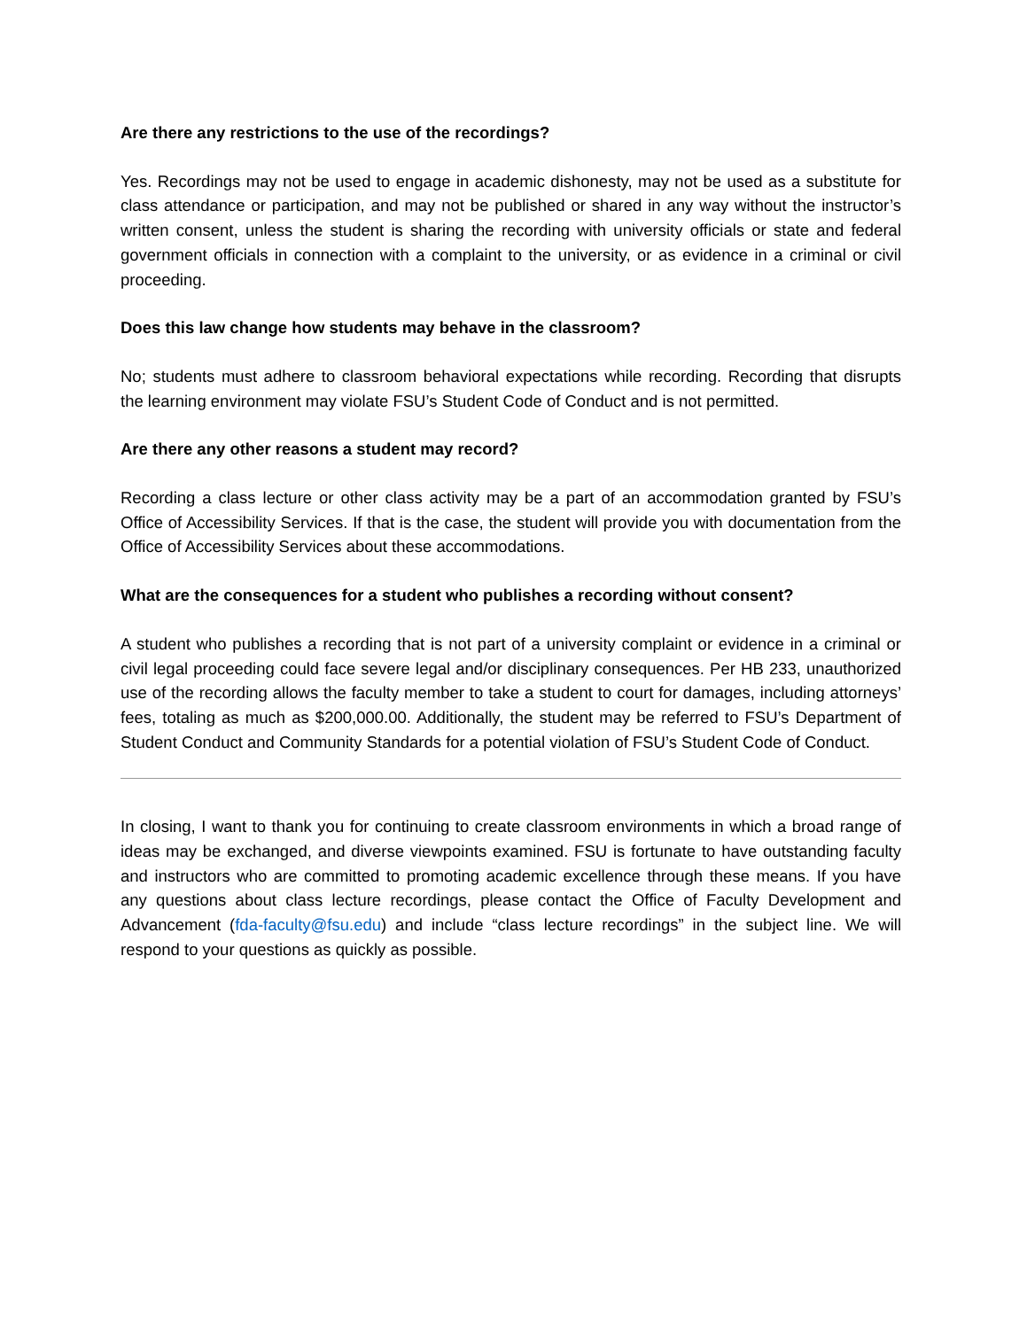Are there any restrictions to the use of the recordings?
Yes. Recordings may not be used to engage in academic dishonesty, may not be used as a substitute for class attendance or participation, and may not be published or shared in any way without the instructor’s written consent, unless the student is sharing the recording with university officials or state and federal government officials in connection with a complaint to the university, or as evidence in a criminal or civil proceeding.
Does this law change how students may behave in the classroom?
No; students must adhere to classroom behavioral expectations while recording. Recording that disrupts the learning environment may violate FSU’s Student Code of Conduct and is not permitted.
Are there any other reasons a student may record?
Recording a class lecture or other class activity may be a part of an accommodation granted by FSU’s Office of Accessibility Services. If that is the case, the student will provide you with documentation from the Office of Accessibility Services about these accommodations.
What are the consequences for a student who publishes a recording without consent?
A student who publishes a recording that is not part of a university complaint or evidence in a criminal or civil legal proceeding could face severe legal and/or disciplinary consequences. Per HB 233, unauthorized use of the recording allows the faculty member to take a student to court for damages, including attorneys’ fees, totaling as much as $200,000.00. Additionally, the student may be referred to FSU’s Department of Student Conduct and Community Standards for a potential violation of FSU’s Student Code of Conduct.
In closing, I want to thank you for continuing to create classroom environments in which a broad range of ideas may be exchanged, and diverse viewpoints examined. FSU is fortunate to have outstanding faculty and instructors who are committed to promoting academic excellence through these means. If you have any questions about class lecture recordings, please contact the Office of Faculty Development and Advancement (fda-faculty@fsu.edu) and include “class lecture recordings” in the subject line. We will respond to your questions as quickly as possible.